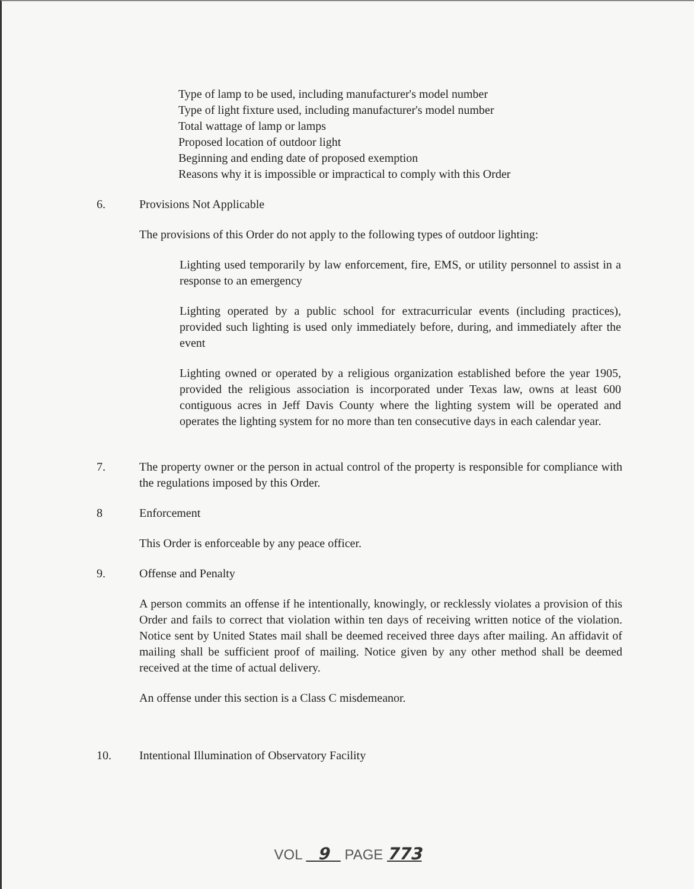Type of lamp to be used, including manufacturer's model number
Type of light fixture used, including manufacturer's model number
Total wattage of lamp or lamps
Proposed location of outdoor light
Beginning and ending date of proposed exemption
Reasons why it is impossible or impractical to comply with this Order
6. Provisions Not Applicable
The provisions of this Order do not apply to the following types of outdoor lighting:
Lighting used temporarily by law enforcement, fire, EMS, or utility personnel to assist in a response to an emergency
Lighting operated by a public school for extracurricular events (including practices), provided such lighting is used only immediately before, during, and immediately after the event
Lighting owned or operated by a religious organization established before the year 1905, provided the religious association is incorporated under Texas law, owns at least 600 contiguous acres in Jeff Davis County where the lighting system will be operated and operates the lighting system for no more than ten consecutive days in each calendar year.
7. The property owner or the person in actual control of the property is responsible for compliance with the regulations imposed by this Order.
8 Enforcement
This Order is enforceable by any peace officer.
9. Offense and Penalty
A person commits an offense if he intentionally, knowingly, or recklessly violates a provision of this Order and fails to correct that violation within ten days of receiving written notice of the violation. Notice sent by United States mail shall be deemed received three days after mailing. An affidavit of mailing shall be sufficient proof of mailing. Notice given by any other method shall be deemed received at the time of actual delivery.
An offense under this section is a Class C misdemeanor.
10. Intentional Illumination of Observatory Facility
VOL 9 PAGE 773